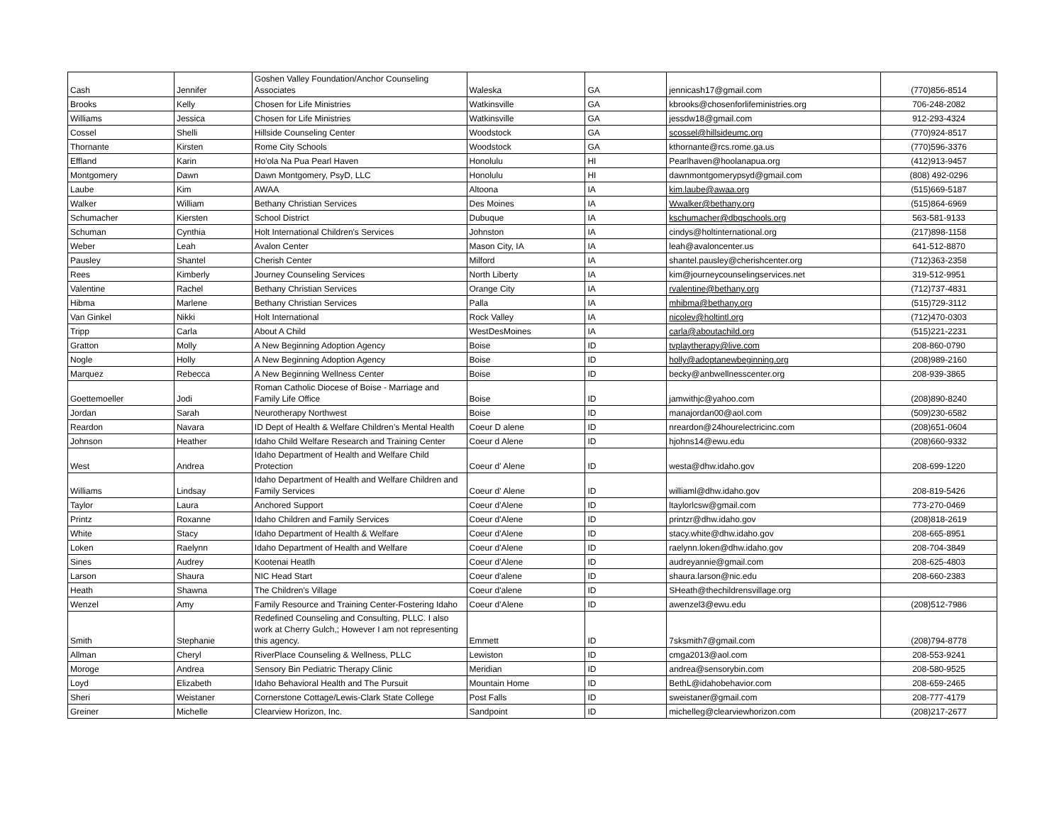| Cash | Jennifer | Goshen Valley Foundation/Anchor Counseling Associates | Waleska | GA | jennicash17@gmail.com | (770)856-8514 |
| Brooks | Kelly | Chosen for Life Ministries | Watkinsville | GA | kbrooks@chosenforlifeministries.org | 706-248-2082 |
| Williams | Jessica | Chosen for Life Ministries | Watkinsville | GA | jessdw18@gmail.com | 912-293-4324 |
| Cossel | Shelli | Hillside Counseling Center | Woodstock | GA | scossel@hillsideumc.org | (770)924-8517 |
| Thornante | Kirsten | Rome City Schools | Woodstock | GA | kthornante@rcs.rome.ga.us | (770)596-3376 |
| Effland | Karin | Ho'ola Na Pua Pearl Haven | Honolulu | HI | Pearlhaven@hoolanapua.org | (412)913-9457 |
| Montgomery | Dawn | Dawn Montgomery, PsyD, LLC | Honolulu | HI | dawnmontgomerypsyd@gmail.com | (808) 492-0296 |
| Laube | Kim | AWAA | Altoona | IA | kim.laube@awaa.org | (515)669-5187 |
| Walker | William | Bethany Christian Services | Des Moines | IA | Wwalker@bethany.org | (515)864-6969 |
| Schumacher | Kiersten | School District | Dubuque | IA | kschumacher@dbqschools.org | 563-581-9133 |
| Schuman | Cynthia | Holt International Children's Services | Johnston | IA | cindys@holtinternational.org | (217)898-1158 |
| Weber | Leah | Avalon Center | Mason City, IA | IA | leah@avaloncenter.us | 641-512-8870 |
| Pausley | Shantel | Cherish Center | Milford | IA | shantel.pausley@cherishcenter.org | (712)363-2358 |
| Rees | Kimberly | Journey Counseling Services | North Liberty | IA | kim@journeycounselingservices.net | 319-512-9951 |
| Valentine | Rachel | Bethany Christian Services | Orange City | IA | rvalentine@bethany.org | (712)737-4831 |
| Hibma | Marlene | Bethany Christian Services | Palla | IA | mhibma@bethany.org | (515)729-3112 |
| Van Ginkel | Nikki | Holt International | Rock Valley | IA | nicolev@holtintl.org | (712)470-0303 |
| Tripp | Carla | About A Child | WestDesMoines | IA | carla@aboutachild.org | (515)221-2231 |
| Gratton | Molly | A New Beginning Adoption Agency | Boise | ID | tvplaytherapy@live.com | 208-860-0790 |
| Nogle | Holly | A New Beginning Adoption Agency | Boise | ID | holly@adoptanewbeginning.org | (208)989-2160 |
| Marquez | Rebecca | A New Beginning Wellness Center | Boise | ID | becky@anbwellnesscenter.org | 208-939-3865 |
| Goettemoeller | Jodi | Roman Catholic Diocese of Boise - Marriage and Family Life Office | Boise | ID | jamwithjc@yahoo.com | (208)890-8240 |
| Jordan | Sarah | Neurotherapy Northwest | Boise | ID | manajordan00@aol.com | (509)230-6582 |
| Reardon | Navara | ID Dept of Health & Welfare Children’s Mental Health | Coeur D alene | ID | nreardon@24hourelectricinc.com | (208)651-0604 |
| Johnson | Heather | Idaho Child Welfare Research and Training Center | Coeur d Alene | ID | hjohns14@ewu.edu | (208)660-9332 |
| West | Andrea | Idaho Department of Health and Welfare Child Protection | Coeur d' Alene | ID | westa@dhw.idaho.gov | 208-699-1220 |
| Williams | Lindsay | Idaho Department of Health and Welfare Children and Family Services | Coeur d' Alene | ID | williaml@dhw.idaho.gov | 208-819-5426 |
| Taylor | Laura | Anchored Support | Coeur d'Alene | ID | ltaylorlcsw@gmail.com | 773-270-0469 |
| Printz | Roxanne | Idaho Children and Family Services | Coeur d'Alene | ID | printzr@dhw.idaho.gov | (208)818-2619 |
| White | Stacy | Idaho Department of Health & Welfare | Coeur d'Alene | ID | stacy.white@dhw.idaho.gov | 208-665-8951 |
| Loken | Raelynn | Idaho Department of Health and Welfare | Coeur d'Alene | ID | raelynn.loken@dhw.idaho.gov | 208-704-3849 |
| Sines | Audrey | Kootenai Heatlh | Coeur d'Alene | ID | audreyannie@gmail.com | 208-625-4803 |
| Larson | Shaura | NIC Head Start | Coeur d'alene | ID | shaura.larson@nic.edu | 208-660-2383 |
| Heath | Shawna | The Children's Village | Coeur d'alene | ID | SHeath@thechildrensvillage.org | |
| Wenzel | Amy | Family Resource and Training Center-Fostering Idaho | Coeur d’Alene | ID | awenzel3@ewu.edu | (208)512-7986 |
| Smith | Stephanie | Redefined Counseling and Consulting, PLLC. I also work at Cherry Gulch,; However I am not representing this agency. | Emmett | ID | 7sksmith7@gmail.com | (208)794-8778 |
| Allman | Cheryl | RiverPlace Counseling & Wellness, PLLC | Lewiston | ID | cmga2013@aol.com | 208-553-9241 |
| Moroge | Andrea | Sensory Bin Pediatric Therapy Clinic | Meridian | ID | andrea@sensorybin.com | 208-580-9525 |
| Loyd | Elizabeth | Idaho Behavioral Health and The Pursuit | Mountain Home | ID | BethL@idahobehavior.com | 208-659-2465 |
| Sheri | Weistaner | Cornerstone Cottage/Lewis-Clark State College | Post Falls | ID | sweistaner@gmail.com | 208-777-4179 |
| Greiner | Michelle | Clearview Horizon, Inc. | Sandpoint | ID | michelleg@clearviewhorizon.com | (208)217-2677 |